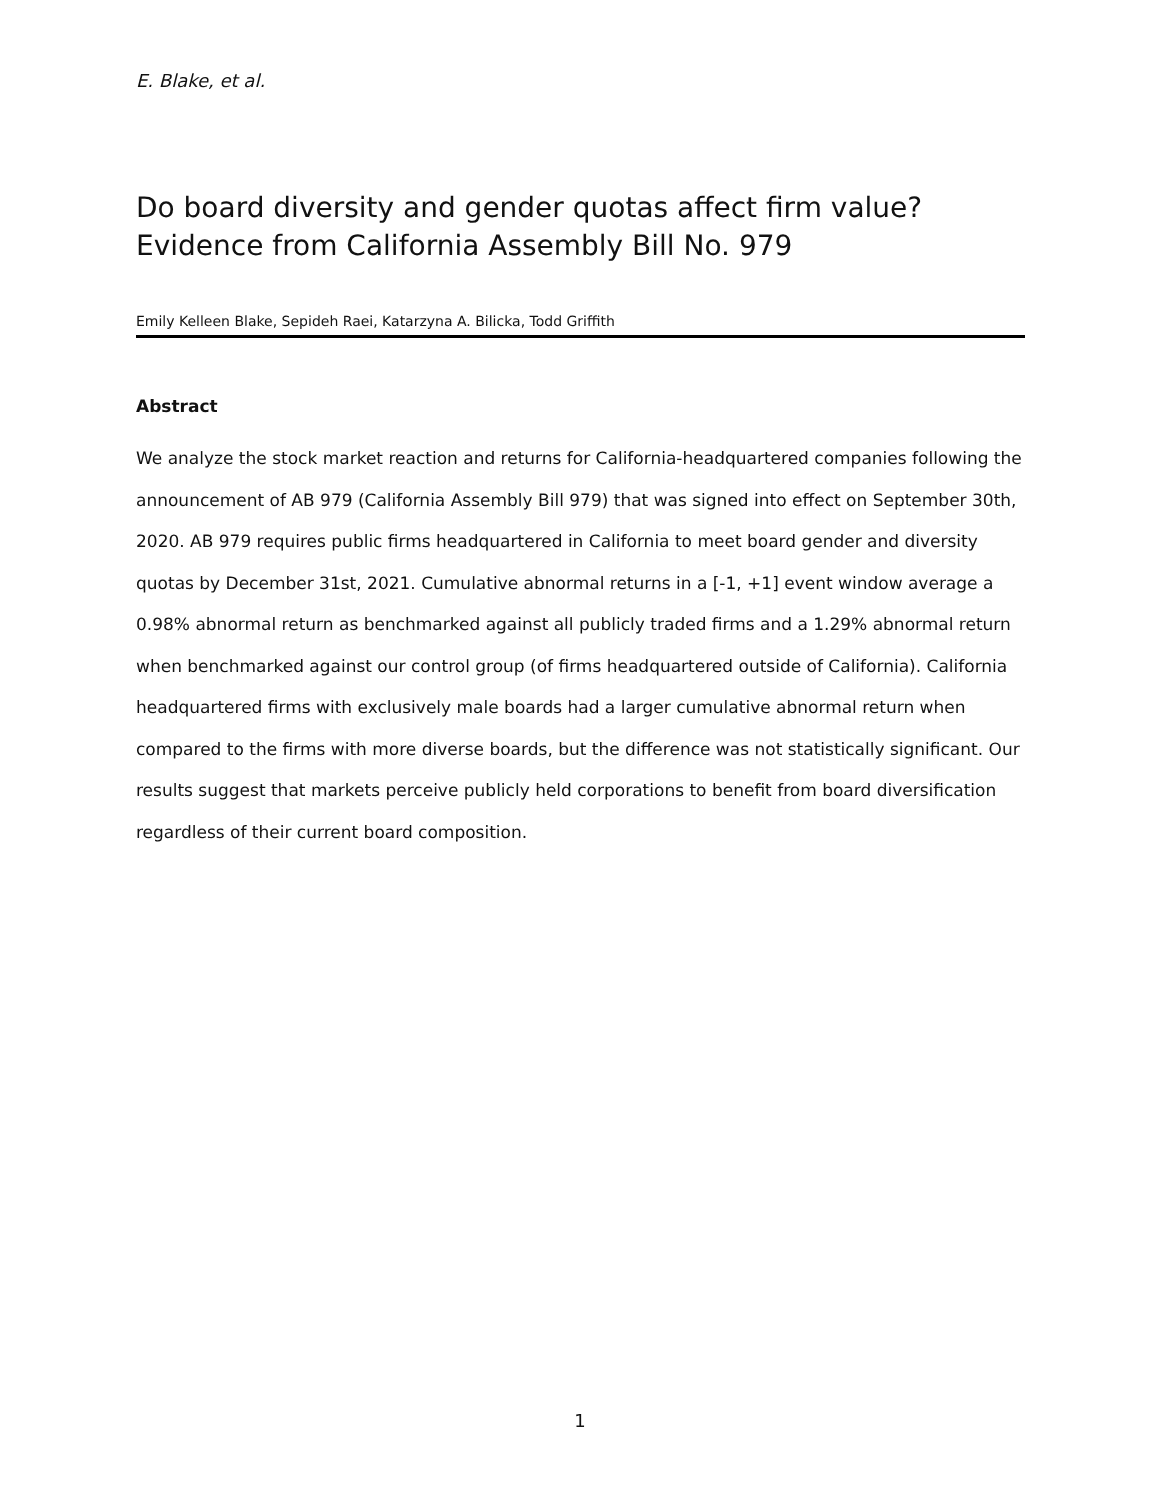E. Blake, et al.
Do board diversity and gender quotas affect firm value?
Evidence from California Assembly Bill No. 979
Emily Kelleen Blake, Sepideh Raei, Katarzyna A. Bilicka, Todd Griffith
Abstract
We analyze the stock market reaction and returns for California-headquartered companies following the announcement of AB 979 (California Assembly Bill 979) that was signed into effect on September 30th, 2020. AB 979 requires public firms headquartered in California to meet board gender and diversity quotas by December 31st, 2021. Cumulative abnormal returns in a [-1, +1] event window average a 0.98% abnormal return as benchmarked against all publicly traded firms and a 1.29% abnormal return when benchmarked against our control group (of firms headquartered outside of California). California headquartered firms with exclusively male boards had a larger cumulative abnormal return when compared to the firms with more diverse boards, but the difference was not statistically significant. Our results suggest that markets perceive publicly held corporations to benefit from board diversification regardless of their current board composition.
1